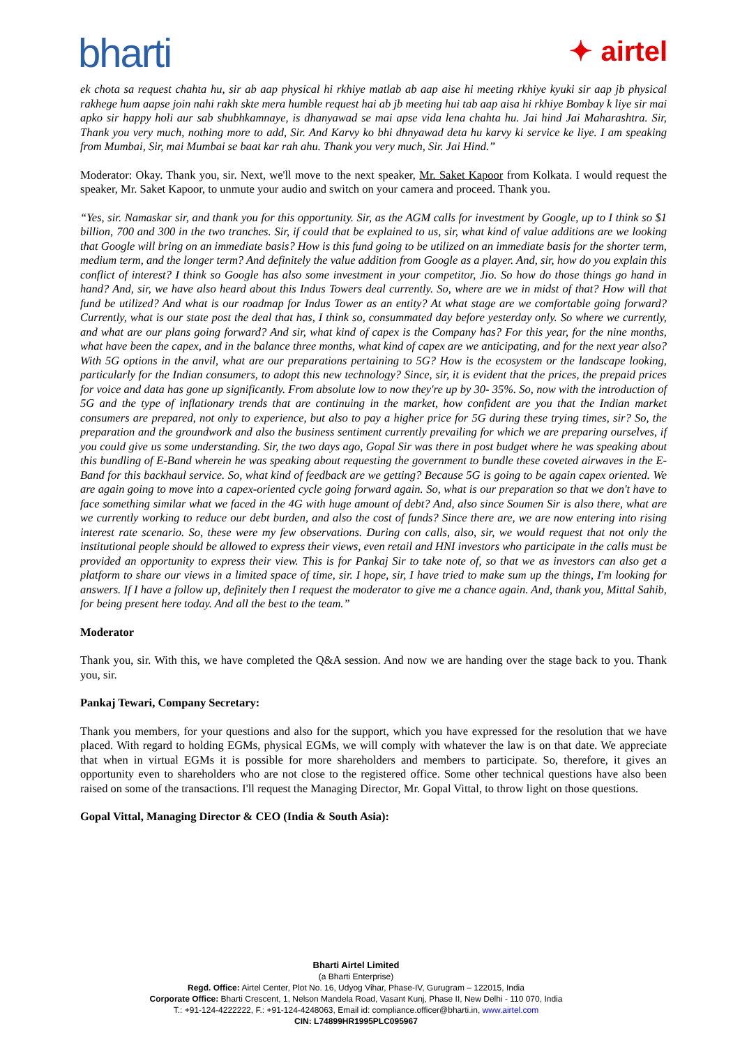bharti ✦ airtel
ek chota sa request chahta hu, sir ab aap physical hi rkhiye matlab ab aap aise hi meeting rkhiye kyuki sir aap jb physical rakhege hum aapse join nahi rakh skte mera humble request hai ab jb meeting hui tab aap aisa hi rkhiye Bombay k liye sir mai apko sir happy holi aur sab shubhkamnaye, is dhanyawad se mai apse vida lena chahta hu. Jai hind Jai Maharashtra. Sir, Thank you very much, nothing more to add, Sir. And Karvy ko bhi dhnyawad deta hu karvy ki service ke liye. I am speaking from Mumbai, Sir, mai Mumbai se baat kar rah ahu. Thank you very much, Sir. Jai Hind.”
Moderator: Okay. Thank you, sir. Next, we'll move to the next speaker, Mr. Saket Kapoor from Kolkata. I would request the speaker, Mr. Saket Kapoor, to unmute your audio and switch on your camera and proceed. Thank you.
“Yes, sir. Namaskar sir, and thank you for this opportunity. Sir, as the AGM calls for investment by Google, up to I think so $1 billion, 700 and 300 in the two tranches. Sir, if could that be explained to us, sir, what kind of value additions are we looking that Google will bring on an immediate basis? How is this fund going to be utilized on an immediate basis for the shorter term, medium term, and the longer term? And definitely the value addition from Google as a player. And, sir, how do you explain this conflict of interest? I think so Google has also some investment in your competitor, Jio. So how do those things go hand in hand? And, sir, we have also heard about this Indus Towers deal currently. So, where are we in midst of that? How will that fund be utilized? And what is our roadmap for Indus Tower as an entity? At what stage are we comfortable going forward? Currently, what is our state post the deal that has, I think so, consummated day before yesterday only. So where we currently, and what are our plans going forward? And sir, what kind of capex is the Company has? For this year, for the nine months, what have been the capex, and in the balance three months, what kind of capex are we anticipating, and for the next year also? With 5G options in the anvil, what are our preparations pertaining to 5G? How is the ecosystem or the landscape looking, particularly for the Indian consumers, to adopt this new technology? Since, sir, it is evident that the prices, the prepaid prices for voice and data has gone up significantly. From absolute low to now they're up by 30- 35%. So, now with the introduction of 5G and the type of inflationary trends that are continuing in the market, how confident are you that the Indian market consumers are prepared, not only to experience, but also to pay a higher price for 5G during these trying times, sir? So, the preparation and the groundwork and also the business sentiment currently prevailing for which we are preparing ourselves, if you could give us some understanding. Sir, the two days ago, Gopal Sir was there in post budget where he was speaking about this bundling of E-Band wherein he was speaking about requesting the government to bundle these coveted airwaves in the E-Band for this backhaul service. So, what kind of feedback are we getting? Because 5G is going to be again capex oriented. We are again going to move into a capex-oriented cycle going forward again. So, what is our preparation so that we don't have to face something similar what we faced in the 4G with huge amount of debt? And, also since Soumen Sir is also there, what are we currently working to reduce our debt burden, and also the cost of funds? Since there are, we are now entering into rising interest rate scenario. So, these were my few observations. During con calls, also, sir, we would request that not only the institutional people should be allowed to express their views, even retail and HNI investors who participate in the calls must be provided an opportunity to express their view. This is for Pankaj Sir to take note of, so that we as investors can also get a platform to share our views in a limited space of time, sir. I hope, sir, I have tried to make sum up the things, I'm looking for answers. If I have a follow up, definitely then I request the moderator to give me a chance again. And, thank you, Mittal Sahib, for being present here today. And all the best to the team.”
Moderator
Thank you, sir. With this, we have completed the Q&A session. And now we are handing over the stage back to you. Thank you, sir.
Pankaj Tewari, Company Secretary:
Thank you members, for your questions and also for the support, which you have expressed for the resolution that we have placed. With regard to holding EGMs, physical EGMs, we will comply with whatever the law is on that date. We appreciate that when in virtual EGMs it is possible for more shareholders and members to participate. So, therefore, it gives an opportunity even to shareholders who are not close to the registered office. Some other technical questions have also been raised on some of the transactions. I'll request the Managing Director, Mr. Gopal Vittal, to throw light on those questions.
Gopal Vittal, Managing Director & CEO (India & South Asia):
Bharti Airtel Limited
(a Bharti Enterprise)
Regd. Office: Airtel Center, Plot No. 16, Udyog Vihar, Phase-IV, Gurugram – 122015, India
Corporate Office: Bharti Crescent, 1, Nelson Mandela Road, Vasant Kunj, Phase II, New Delhi - 110 070, India
T.: +91-124-4222222, F.: +91-124-4248063, Email id: compliance.officer@bharti.in, www.airtel.com
CIN: L74899HR1995PLC095967